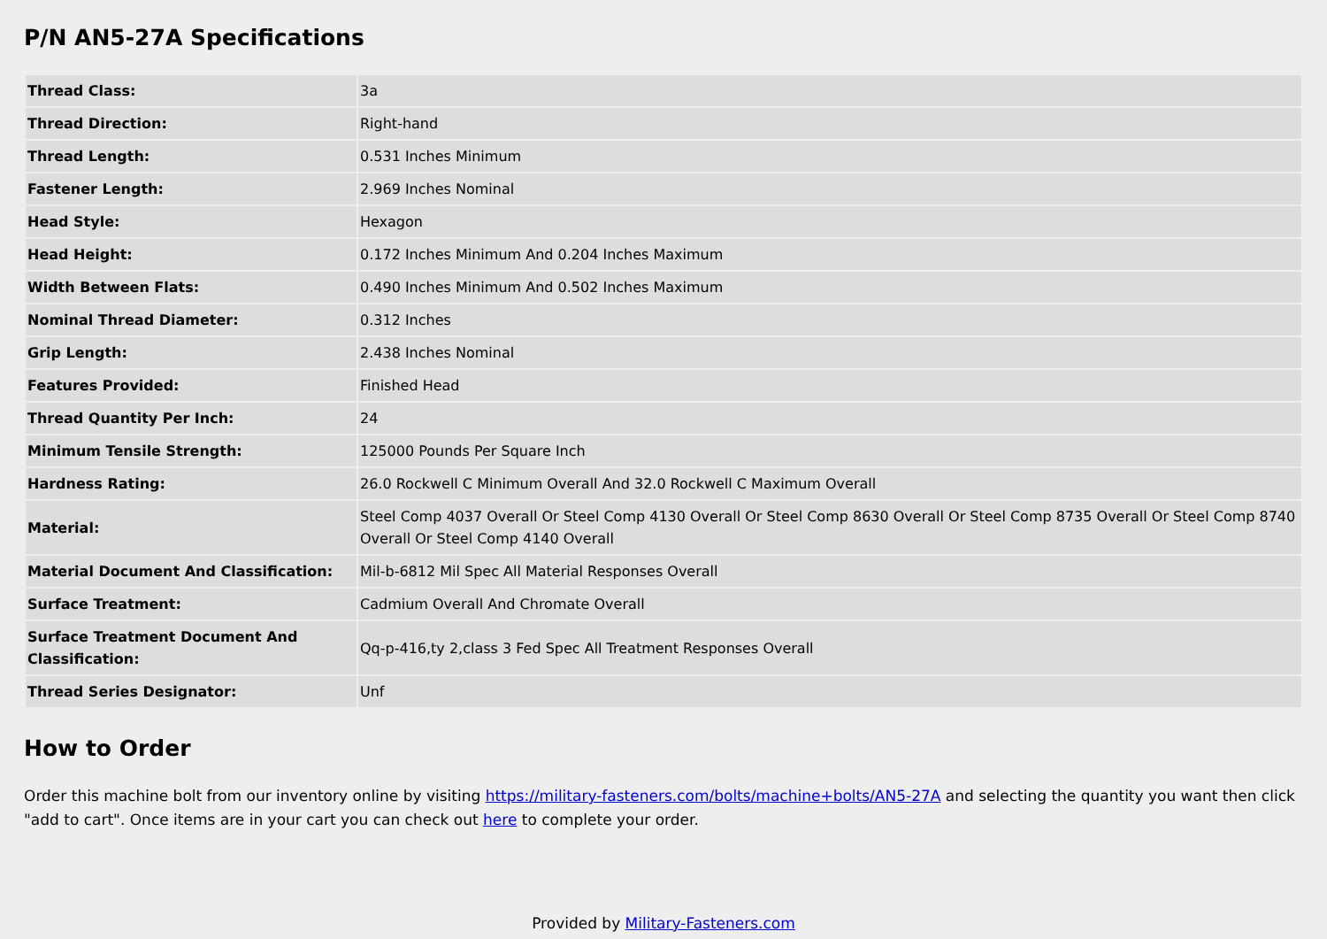P/N AN5-27A Specifications
| Thread Class: | 3a |
| Thread Direction: | Right-hand |
| Thread Length: | 0.531 Inches Minimum |
| Fastener Length: | 2.969 Inches Nominal |
| Head Style: | Hexagon |
| Head Height: | 0.172 Inches Minimum And 0.204 Inches Maximum |
| Width Between Flats: | 0.490 Inches Minimum And 0.502 Inches Maximum |
| Nominal Thread Diameter: | 0.312 Inches |
| Grip Length: | 2.438 Inches Nominal |
| Features Provided: | Finished Head |
| Thread Quantity Per Inch: | 24 |
| Minimum Tensile Strength: | 125000 Pounds Per Square Inch |
| Hardness Rating: | 26.0 Rockwell C Minimum Overall And 32.0 Rockwell C Maximum Overall |
| Material: | Steel Comp 4037 Overall Or Steel Comp 4130 Overall Or Steel Comp 8630 Overall Or Steel Comp 8735 Overall Or Steel Comp 8740 Overall Or Steel Comp 4140 Overall |
| Material Document And Classification: | Mil-b-6812 Mil Spec All Material Responses Overall |
| Surface Treatment: | Cadmium Overall And Chromate Overall |
| Surface Treatment Document And Classification: | Qq-p-416,ty 2,class 3 Fed Spec All Treatment Responses Overall |
| Thread Series Designator: | Unf |
How to Order
Order this machine bolt from our inventory online by visiting https://military-fasteners.com/bolts/machine+bolts/AN5-27A and selecting the quantity you want then click "add to cart". Once items are in your cart you can check out here to complete your order.
Provided by Military-Fasteners.com